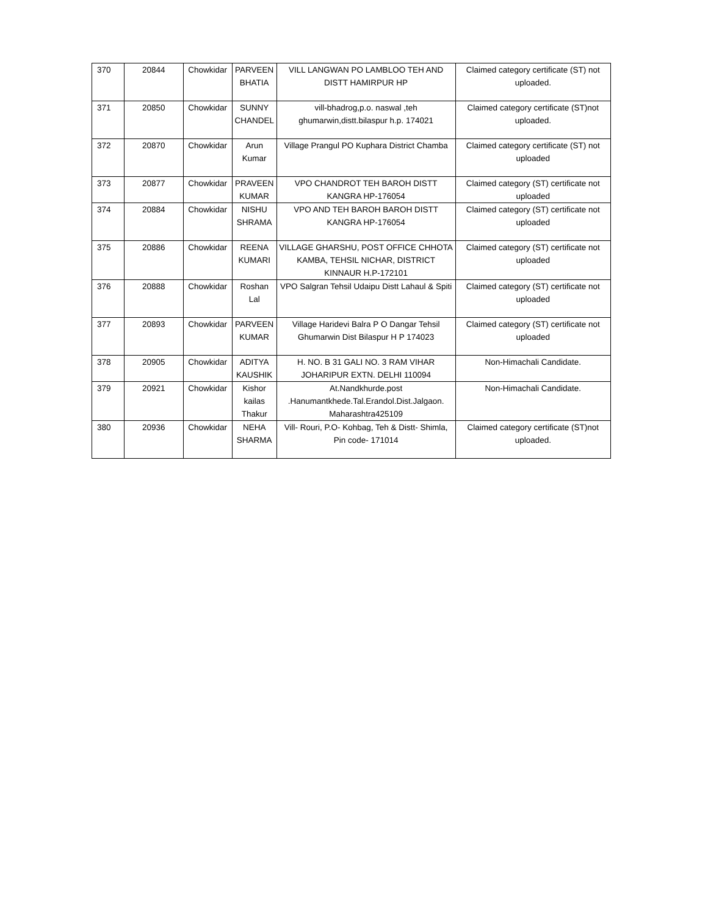| 370 | 20844 | Chowkidar | PARVEEN BHATIA | VILL LANGWAN PO LAMBLOO TEH AND DISTT HAMIRPUR HP | Claimed category certificate (ST) not uploaded. |
| 371 | 20850 | Chowkidar | SUNNY CHANDEL | vill-bhadrog,p.o. naswal ,teh ghumarwin,distt.bilaspur h.p. 174021 | Claimed category certificate (ST)not uploaded. |
| 372 | 20870 | Chowkidar | Arun Kumar | Village Prangul PO Kuphara District Chamba | Claimed category certificate (ST) not uploaded |
| 373 | 20877 | Chowkidar | PRAVEEN KUMAR | VPO CHANDROT TEH BAROH DISTT KANGRA HP-176054 | Claimed category (ST) certificate not uploaded |
| 374 | 20884 | Chowkidar | NISHU SHRAMA | VPO AND TEH BAROH BAROH DISTT KANGRA HP-176054 | Claimed category (ST) certificate not uploaded |
| 375 | 20886 | Chowkidar | REENA KUMARI | VILLAGE GHARSHU, POST OFFICE CHHOTA KAMBA, TEHSIL NICHAR, DISTRICT KINNAUR H.P-172101 | Claimed category (ST) certificate not uploaded |
| 376 | 20888 | Chowkidar | Roshan Lal | VPO Salgran Tehsil Udaipu Distt Lahaul & Spiti | Claimed category (ST) certificate not uploaded |
| 377 | 20893 | Chowkidar | PARVEEN KUMAR | Village Haridevi Balra P O Dangar Tehsil Ghumarwin Dist Bilaspur H P 174023 | Claimed category (ST) certificate not uploaded |
| 378 | 20905 | Chowkidar | ADITYA KAUSHIK | H. NO. B 31 GALI NO. 3 RAM VIHAR JOHARIPUR EXTN. DELHI 110094 | Non-Himachali Candidate. |
| 379 | 20921 | Chowkidar | Kishor kailas Thakur | At.Nandkhurde.post .Hanumantkhede.Tal.Erandol.Dist.Jalgaon. Maharashtra425109 | Non-Himachali Candidate. |
| 380 | 20936 | Chowkidar | NEHA SHARMA | Vill- Rouri, P.O- Kohbag, Teh & Distt- Shimla, Pin code- 171014 | Claimed category certificate (ST)not uploaded. |